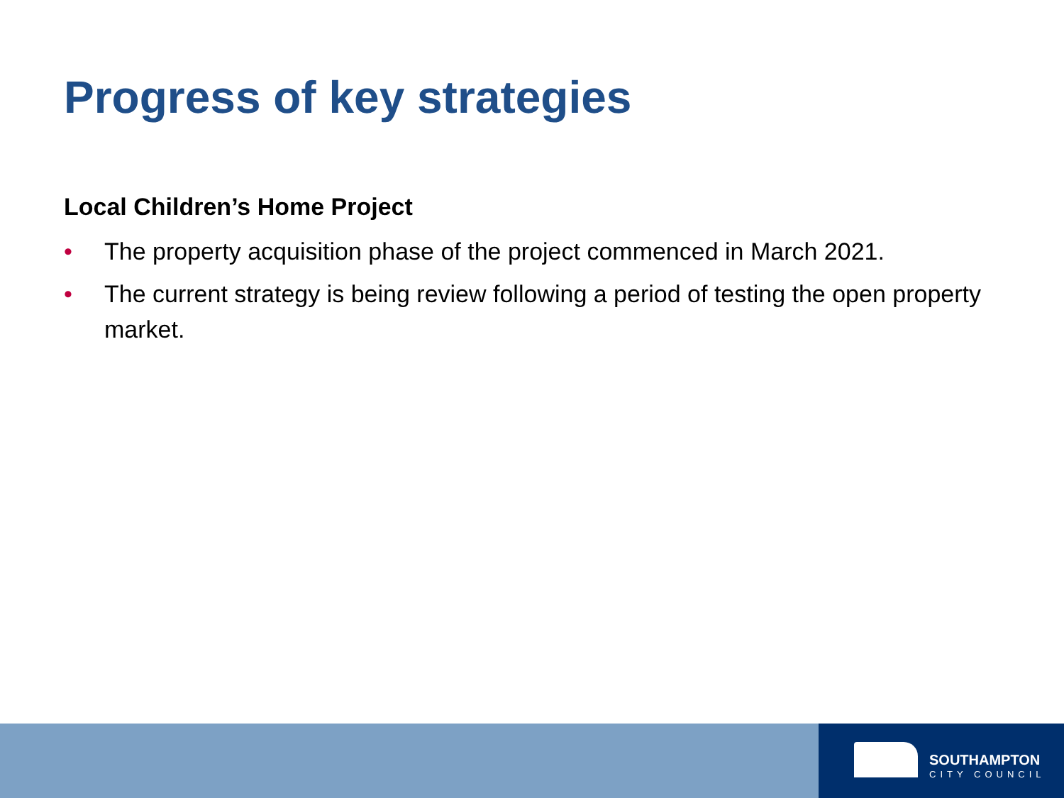Progress of key strategies
Local Children’s Home Project
• The property acquisition phase of the project commenced in March 2021.
• The current strategy is being review following a period of testing the open property market.
SOUTHAMPTON
CITY COUNCIL